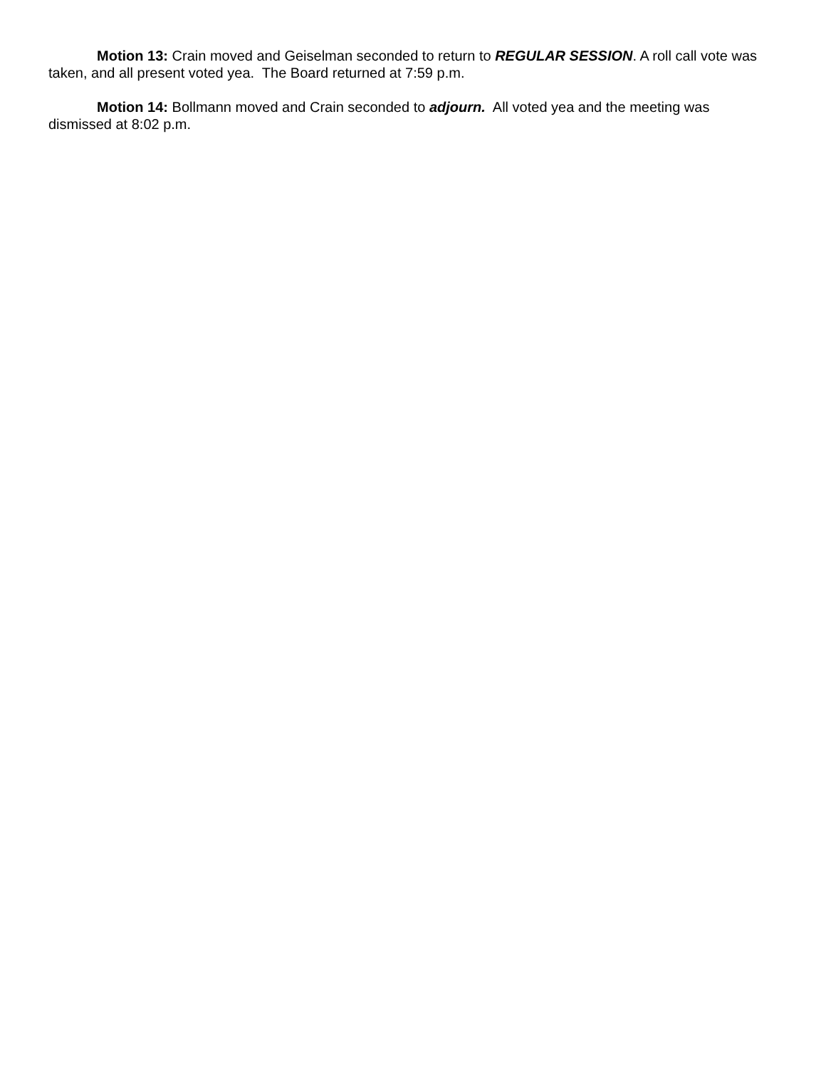Motion 13: Crain moved and Geiselman seconded to return to REGULAR SESSION. A roll call vote was taken, and all present voted yea. The Board returned at 7:59 p.m.
Motion 14: Bollmann moved and Crain seconded to adjourn. All voted yea and the meeting was dismissed at 8:02 p.m.